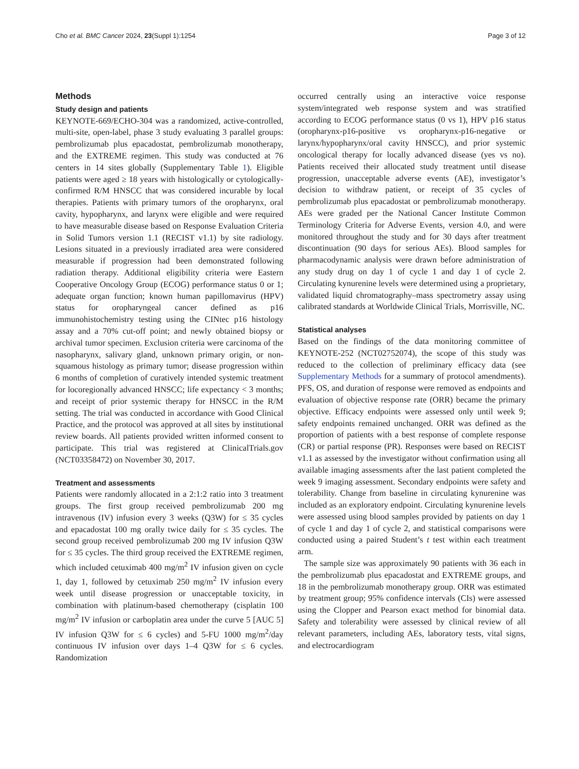Cho et al. BMC Cancer 2024, 23(Suppl 1):1254 Page 3 of 12
Methods
Study design and patients
KEYNOTE-669/ECHO-304 was a randomized, active-controlled, multi-site, open-label, phase 3 study evaluating 3 parallel groups: pembrolizumab plus epacadostat, pembrolizumab monotherapy, and the EXTREME regimen. This study was conducted at 76 centers in 14 sites globally (Supplementary Table 1). Eligible patients were aged ≥ 18 years with histologically or cytologically-confirmed R/M HNSCC that was considered incurable by local therapies. Patients with primary tumors of the oropharynx, oral cavity, hypopharynx, and larynx were eligible and were required to have measurable disease based on Response Evaluation Criteria in Solid Tumors version 1.1 (RECIST v1.1) by site radiology. Lesions situated in a previously irradiated area were considered measurable if progression had been demonstrated following radiation therapy. Additional eligibility criteria were Eastern Cooperative Oncology Group (ECOG) performance status 0 or 1; adequate organ function; known human papillomavirus (HPV) status for oropharyngeal cancer defined as p16 immunohistochemistry testing using the CINtec p16 histology assay and a 70% cut-off point; and newly obtained biopsy or archival tumor specimen. Exclusion criteria were carcinoma of the nasopharynx, salivary gland, unknown primary origin, or non-squamous histology as primary tumor; disease progression within 6 months of completion of curatively intended systemic treatment for locoregionally advanced HNSCC; life expectancy < 3 months; and receipt of prior systemic therapy for HNSCC in the R/M setting. The trial was conducted in accordance with Good Clinical Practice, and the protocol was approved at all sites by institutional review boards. All patients provided written informed consent to participate. This trial was registered at ClinicalTrials.gov (NCT03358472) on November 30, 2017.
Treatment and assessments
Patients were randomly allocated in a 2:1:2 ratio into 3 treatment groups. The first group received pembrolizumab 200 mg intravenous (IV) infusion every 3 weeks (Q3W) for ≤ 35 cycles and epacadostat 100 mg orally twice daily for ≤ 35 cycles. The second group received pembrolizumab 200 mg IV infusion Q3W for ≤ 35 cycles. The third group received the EXTREME regimen, which included cetuximab 400 mg/m<sup>2</sup> IV infusion given on cycle 1, day 1, followed by cetuximab 250 mg/m<sup>2</sup> IV infusion every week until disease progression or unacceptable toxicity, in combination with platinum-based chemotherapy (cisplatin 100 mg/m<sup>2</sup> IV infusion or carboplatin area under the curve 5 [AUC 5] IV infusion Q3W for ≤ 6 cycles) and 5-FU 1000 mg/m<sup>2</sup>/day continuous IV infusion over days 1–4 Q3W for ≤ 6 cycles. Randomization
occurred centrally using an interactive voice response system/integrated web response system and was stratified according to ECOG performance status (0 vs 1), HPV p16 status (oropharynx-p16-positive vs oropharynx-p16-negative or larynx/hypopharynx/oral cavity HNSCC), and prior systemic oncological therapy for locally advanced disease (yes vs no). Patients received their allocated study treatment until disease progression, unacceptable adverse events (AE), investigator’s decision to withdraw patient, or receipt of 35 cycles of pembrolizumab plus epacadostat or pembrolizumab monotherapy. AEs were graded per the National Cancer Institute Common Terminology Criteria for Adverse Events, version 4.0, and were monitored throughout the study and for 30 days after treatment discontinuation (90 days for serious AEs). Blood samples for pharmacodynamic analysis were drawn before administration of any study drug on day 1 of cycle 1 and day 1 of cycle 2. Circulating kynurenine levels were determined using a proprietary, validated liquid chromatography–mass spectrometry assay using calibrated standards at Worldwide Clinical Trials, Morrisville, NC.
Statistical analyses
Based on the findings of the data monitoring committee of KEYNOTE-252 (NCT02752074), the scope of this study was reduced to the collection of preliminary efficacy data (see Supplementary Methods for a summary of protocol amendments). PFS, OS, and duration of response were removed as endpoints and evaluation of objective response rate (ORR) became the primary objective. Efficacy endpoints were assessed only until week 9; safety endpoints remained unchanged. ORR was defined as the proportion of patients with a best response of complete response (CR) or partial response (PR). Responses were based on RECIST v1.1 as assessed by the investigator without confirmation using all available imaging assessments after the last patient completed the week 9 imaging assessment. Secondary endpoints were safety and tolerability. Change from baseline in circulating kynurenine was included as an exploratory endpoint. Circulating kynurenine levels were assessed using blood samples provided by patients on day 1 of cycle 1 and day 1 of cycle 2, and statistical comparisons were conducted using a paired Student’s t test within each treatment arm.
The sample size was approximately 90 patients with 36 each in the pembrolizumab plus epacadostat and EXTREME groups, and 18 in the pembrolizumab monotherapy group. ORR was estimated by treatment group; 95% confidence intervals (CIs) were assessed using the Clopper and Pearson exact method for binomial data. Safety and tolerability were assessed by clinical review of all relevant parameters, including AEs, laboratory tests, vital signs, and electrocardiogram